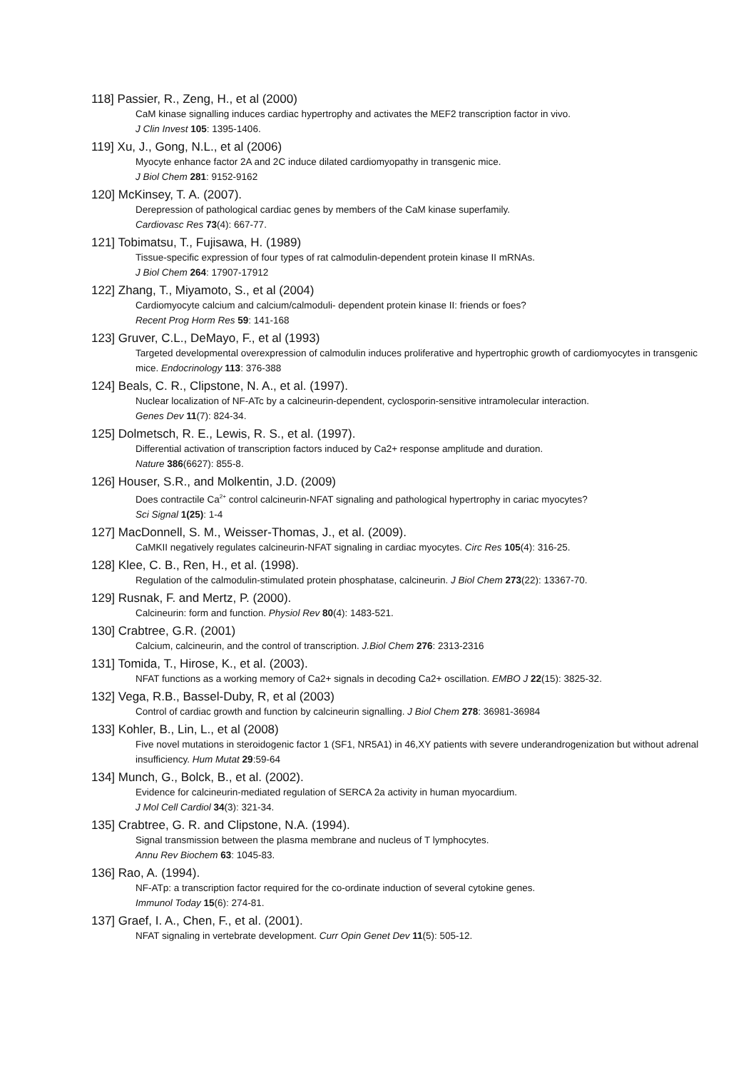118] Passier, R., Zeng, H., et al (2000)
CaM kinase signalling induces cardiac hypertrophy and activates the MEF2 transcription factor in vivo.
J Clin Invest 105: 1395-1406.
119] Xu, J., Gong, N.L., et al (2006)
Myocyte enhance factor 2A and 2C induce dilated cardiomyopathy in transgenic mice.
J Biol Chem 281: 9152-9162
120] McKinsey, T. A. (2007).
Derepression of pathological cardiac genes by members of the CaM kinase superfamily.
Cardiovasc Res 73(4): 667-77.
121] Tobimatsu, T., Fujisawa, H. (1989)
Tissue-specific expression of four types of rat calmodulin-dependent protein kinase II mRNAs.
J Biol Chem 264: 17907-17912
122] Zhang, T., Miyamoto, S., et al (2004)
Cardiomyocyte calcium and calcium/calmoduli- dependent protein kinase II: friends or foes?
Recent Prog Horm Res 59: 141-168
123] Gruver, C.L., DeMayo, F., et al (1993)
Targeted developmental overexpression of calmodulin induces proliferative and hypertrophic growth of cardiomyocytes in transgenic mice. Endocrinology 113: 376-388
124] Beals, C. R., Clipstone, N. A., et al. (1997).
Nuclear localization of NF-ATc by a calcineurin-dependent, cyclosporin-sensitive intramolecular interaction.
Genes Dev 11(7): 824-34.
125] Dolmetsch, R. E., Lewis, R. S., et al. (1997).
Differential activation of transcription factors induced by Ca2+ response amplitude and duration.
Nature 386(6627): 855-8.
126] Houser, S.R., and Molkentin, J.D. (2009)
Does contractile Ca<sup>2+</sup> control calcineurin-NFAT signaling and pathological hypertrophy in cariac myocytes?
Sci Signal 1(25): 1-4
127] MacDonnell, S. M., Weisser-Thomas, J., et al. (2009).
CaMKII negatively regulates calcineurin-NFAT signaling in cardiac myocytes. Circ Res 105(4): 316-25.
128] Klee, C. B., Ren, H., et al. (1998).
Regulation of the calmodulin-stimulated protein phosphatase, calcineurin. J Biol Chem 273(22): 13367-70.
129] Rusnak, F. and Mertz, P. (2000).
Calcineurin: form and function. Physiol Rev 80(4): 1483-521.
130] Crabtree, G.R. (2001)
Calcium, calcineurin, and the control of transcription. J.Biol Chem 276: 2313-2316
131] Tomida, T., Hirose, K., et al. (2003).
NFAT functions as a working memory of Ca2+ signals in decoding Ca2+ oscillation. EMBO J 22(15): 3825-32.
132] Vega, R.B., Bassel-Duby, R, et al (2003)
Control of cardiac growth and function by calcineurin signalling. J Biol Chem 278: 36981-36984
133] Kohler, B., Lin, L., et al (2008)
Five novel mutations in steroidogenic factor 1 (SF1, NR5A1) in 46,XY patients with severe underandrogenization but without adrenal insufficiency. Hum Mutat 29:59-64
134] Munch, G., Bolck, B., et al. (2002).
Evidence for calcineurin-mediated regulation of SERCA 2a activity in human myocardium.
J Mol Cell Cardiol 34(3): 321-34.
135] Crabtree, G. R. and Clipstone, N.A. (1994).
Signal transmission between the plasma membrane and nucleus of T lymphocytes.
Annu Rev Biochem 63: 1045-83.
136] Rao, A. (1994).
NF-ATp: a transcription factor required for the co-ordinate induction of several cytokine genes.
Immunol Today 15(6): 274-81.
137] Graef, I. A., Chen, F., et al. (2001).
NFAT signaling in vertebrate development. Curr Opin Genet Dev 11(5): 505-12.